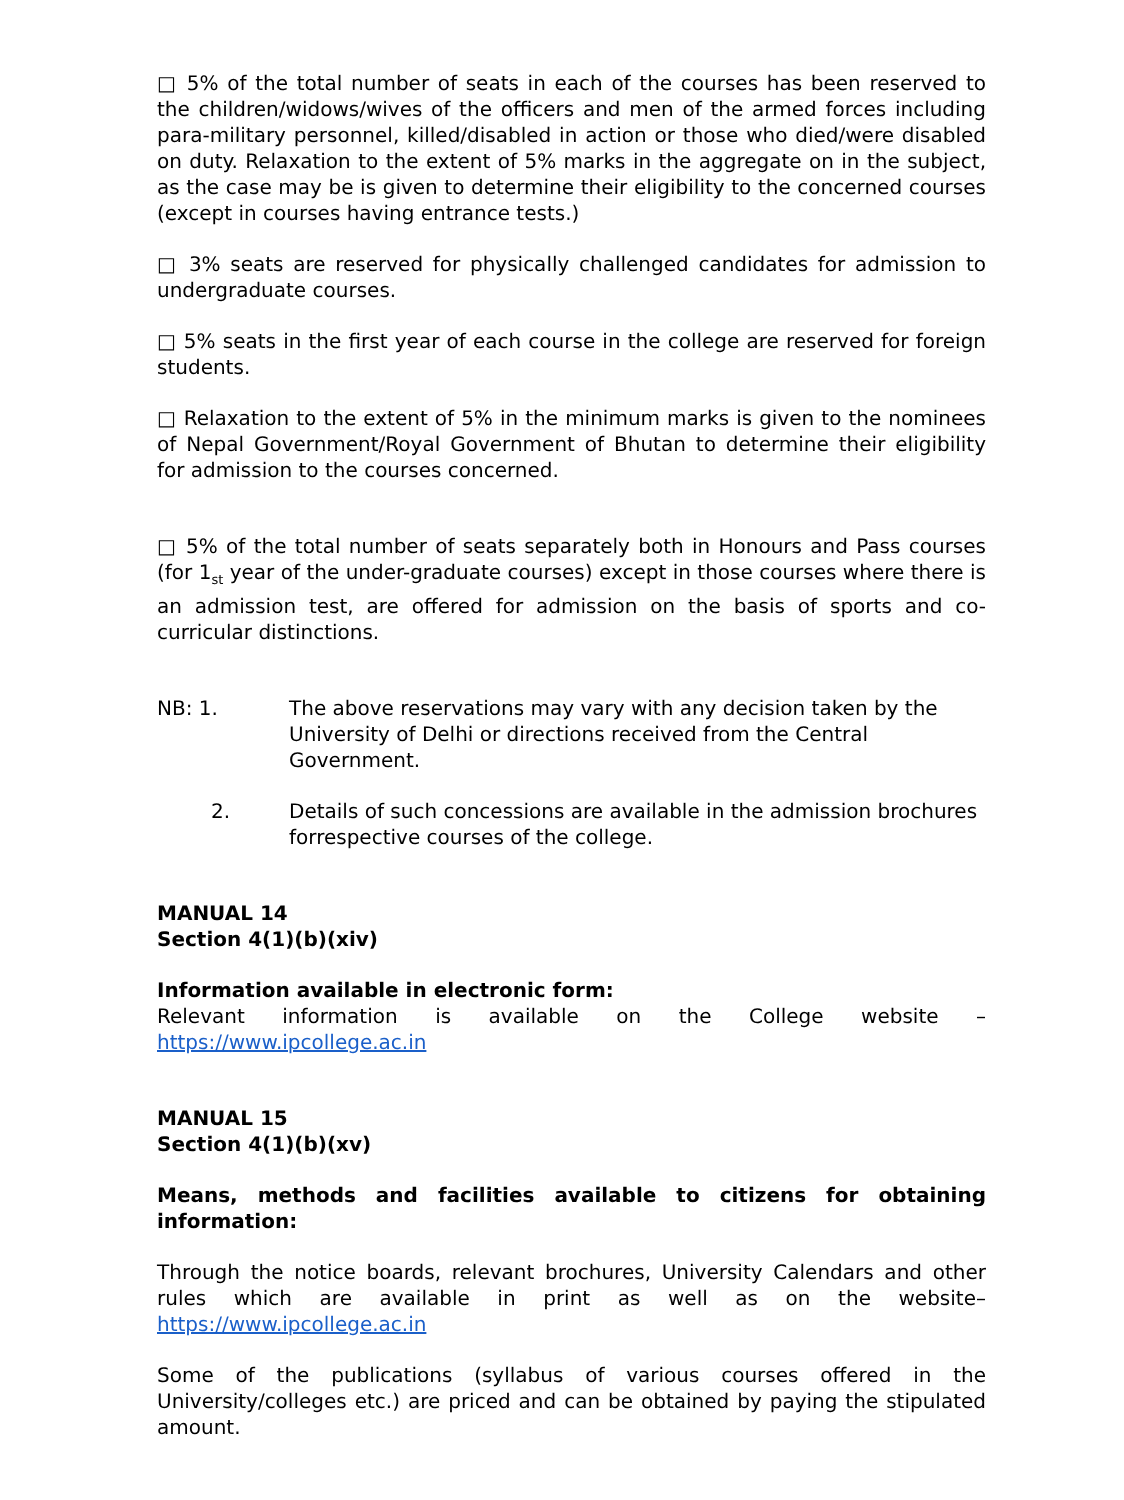□ 5% of the total number of seats in each of the courses has been reserved to the children/widows/wives of the officers and men of the armed forces including para-military personnel, killed/disabled in action or those who died/were disabled on duty. Relaxation to the extent of 5% marks in the aggregate on in the subject, as the case may be is given to determine their eligibility to the concerned courses (except in courses having entrance tests.)
□ 3% seats are reserved for physically challenged candidates for admission to undergraduate courses.
□ 5% seats in the first year of each course in the college are reserved for foreign students.
□ Relaxation to the extent of 5% in the minimum marks is given to the nominees of Nepal Government/Royal Government of Bhutan to determine their eligibility for admission to the courses concerned.
□ 5% of the total number of seats separately both in Honours and Pass courses (for 1<sub>st</sub> year of the under-graduate courses) except in those courses where there is an admission test, are offered for admission on the basis of sports and co-curricular distinctions.
NB: 1. The above reservations may vary with any decision taken by the University of Delhi or directions received from the Central Government.
2. Details of such concessions are available in the admission brochures forrespective courses of the college.
MANUAL 14
Section 4(1)(b)(xiv)
Information available in electronic form:
Relevant information is available on the College website – https://www.ipcollege.ac.in
MANUAL 15
Section 4(1)(b)(xv)
Means, methods and facilities available to citizens for obtaining information:
Through the notice boards, relevant brochures, University Calendars and other rules which are available in print as well as on the website– https://www.ipcollege.ac.in
Some of the publications (syllabus of various courses offered in the University/colleges etc.) are priced and can be obtained by paying the stipulated amount.